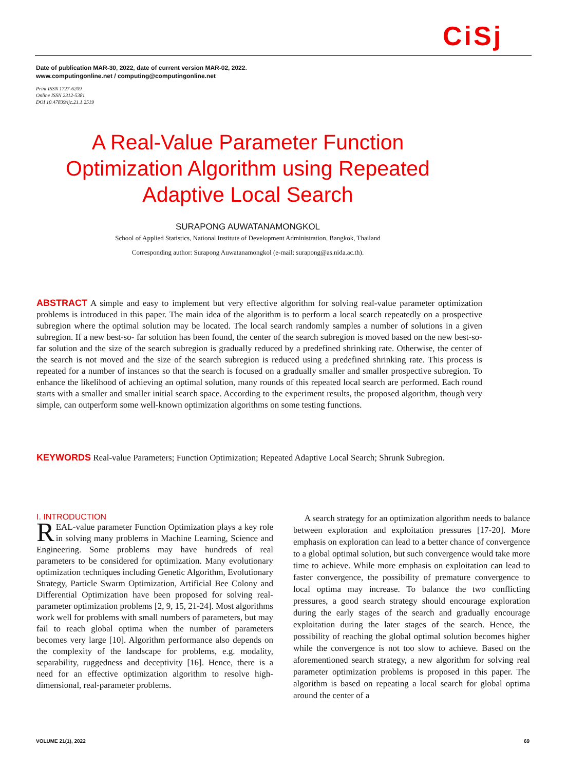CiSj
Date of publication MAR-30, 2022, date of current version MAR-02, 2022.
www.computingonline.net / computing@computingonline.net
Print ISSN 1727-6209
Online ISSN 2312-5381
DOI 10.47839/ijc.21.1.2519
A Real-Value Parameter Function Optimization Algorithm using Repeated Adaptive Local Search
SURAPONG AUWATANAMONGKOL
School of Applied Statistics, National Institute of Development Administration, Bangkok, Thailand
Corresponding author: Surapong Auwatanamongkol (e-mail: surapong@as.nida.ac.th).
ABSTRACT A simple and easy to implement but very effective algorithm for solving real-value parameter optimization problems is introduced in this paper. The main idea of the algorithm is to perform a local search repeatedly on a prospective subregion where the optimal solution may be located. The local search randomly samples a number of solutions in a given subregion. If a new best-so- far solution has been found, the center of the search subregion is moved based on the new best-so-far solution and the size of the search subregion is gradually reduced by a predefined shrinking rate. Otherwise, the center of the search is not moved and the size of the search subregion is reduced using a predefined shrinking rate. This process is repeated for a number of instances so that the search is focused on a gradually smaller and smaller prospective subregion. To enhance the likelihood of achieving an optimal solution, many rounds of this repeated local search are performed. Each round starts with a smaller and smaller initial search space. According to the experiment results, the proposed algorithm, though very simple, can outperform some well-known optimization algorithms on some testing functions.
KEYWORDS Real-value Parameters; Function Optimization; Repeated Adaptive Local Search; Shrunk Subregion.
I. INTRODUCTION
REAL-value parameter Function Optimization plays a key role in solving many problems in Machine Learning, Science and Engineering. Some problems may have hundreds of real parameters to be considered for optimization. Many evolutionary optimization techniques including Genetic Algorithm, Evolutionary Strategy, Particle Swarm Optimization, Artificial Bee Colony and Differential Optimization have been proposed for solving real-parameter optimization problems [2, 9, 15, 21-24]. Most algorithms work well for problems with small numbers of parameters, but may fail to reach global optima when the number of parameters becomes very large [10]. Algorithm performance also depends on the complexity of the landscape for problems, e.g. modality, separability, ruggedness and deceptivity [16]. Hence, there is a need for an effective optimization algorithm to resolve high-dimensional, real-parameter problems.
A search strategy for an optimization algorithm needs to balance between exploration and exploitation pressures [17-20]. More emphasis on exploration can lead to a better chance of convergence to a global optimal solution, but such convergence would take more time to achieve. While more emphasis on exploitation can lead to faster convergence, the possibility of premature convergence to local optima may increase. To balance the two conflicting pressures, a good search strategy should encourage exploration during the early stages of the search and gradually encourage exploitation during the later stages of the search. Hence, the possibility of reaching the global optimal solution becomes higher while the convergence is not too slow to achieve. Based on the aforementioned search strategy, a new algorithm for solving real parameter optimization problems is proposed in this paper. The algorithm is based on repeating a local search for global optima around the center of a
VOLUME 21(1), 2022 69